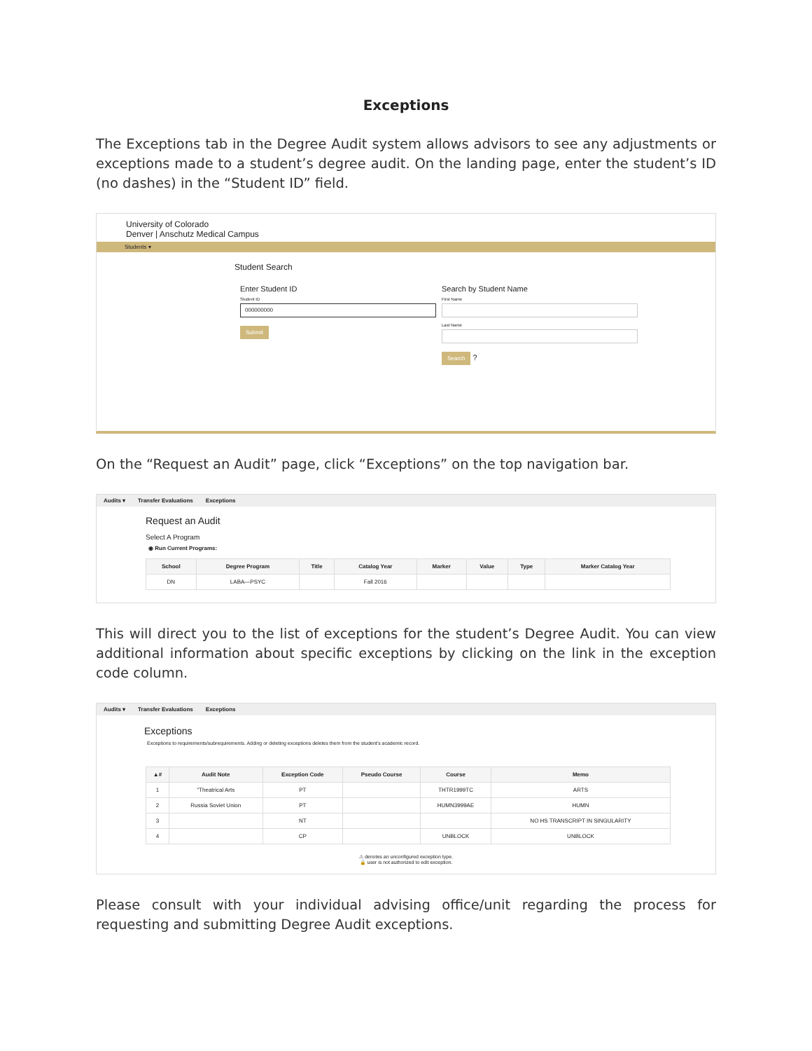Exceptions
The Exceptions tab in the Degree Audit system allows advisors to see any adjustments or exceptions made to a student’s degree audit. On the landing page, enter the student’s ID (no dashes) in the “Student ID” field.
University of Colorado
Denver | Anschutz Medical Campus
Students ▾
Student Search
Enter Student ID
Student ID
000000000
Submit
Search by Student Name
First Name
Last Name
Search ?
On the “Request an Audit” page, click “Exceptions” on the top navigation bar.
Audits ▾ Transfer Evaluations Exceptions
Request an Audit
Select A Program
◉ Run Current Programs:
| School | Degree Program | Title | Catalog Year | Marker | Value | Type | Marker Catalog Year |
| --- | --- | --- | --- | --- | --- | --- | --- |
| DN | LABA—PSYC | | Fall 2016 | | | | |
This will direct you to the list of exceptions for the student’s Degree Audit. You can view additional information about specific exceptions by clicking on the link in the exception code column.
Audits ▾ Transfer Evaluations Exceptions
Exceptions
Exceptions to requirements/subrequirements. Adding or deleting exceptions deletes them from the student's academic record.
| ▲# | Audit Note | Exception Code | Pseudo Course | Course | Memo |
| --- | --- | --- | --- | --- | --- |
| 1 | "Theatrical Arts | PT | | THTR1999TC | ARTS |
| 2 | Russia Soviet Union | PT | | HUMN3999AE | HUMN |
| 3 | | NT | | | NO HS TRANSCRIPT IN SINGULARITY |
| 4 | | CP | | UNBLOCK | UNBLOCK |
⚠ denotes an unconfigured exception type.
🔒 user is not authorized to edit exception.
Please consult with your individual advising office/unit regarding the process for requesting and submitting Degree Audit exceptions.